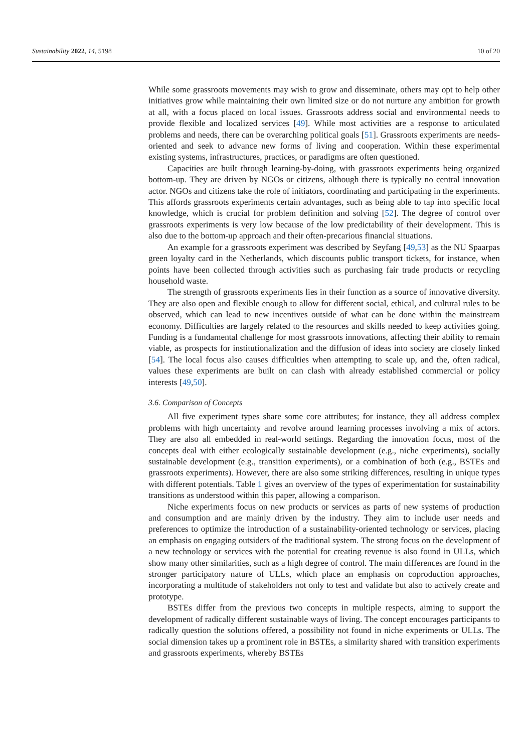Sustainability 2022, 14, 5198 10 of 20
While some grassroots movements may wish to grow and disseminate, others may opt to help other initiatives grow while maintaining their own limited size or do not nurture any ambition for growth at all, with a focus placed on local issues. Grassroots address social and environmental needs to provide flexible and localized services [49]. While most activities are a response to articulated problems and needs, there can be overarching political goals [51]. Grassroots experiments are needs-oriented and seek to advance new forms of living and cooperation. Within these experimental existing systems, infrastructures, practices, or paradigms are often questioned.
Capacities are built through learning-by-doing, with grassroots experiments being organized bottom-up. They are driven by NGOs or citizens, although there is typically no central innovation actor. NGOs and citizens take the role of initiators, coordinating and participating in the experiments. This affords grassroots experiments certain advantages, such as being able to tap into specific local knowledge, which is crucial for problem definition and solving [52]. The degree of control over grassroots experiments is very low because of the low predictability of their development. This is also due to the bottom-up approach and their often-precarious financial situations.
An example for a grassroots experiment was described by Seyfang [49,53] as the NU Spaarpas green loyalty card in the Netherlands, which discounts public transport tickets, for instance, when points have been collected through activities such as purchasing fair trade products or recycling household waste.
The strength of grassroots experiments lies in their function as a source of innovative diversity. They are also open and flexible enough to allow for different social, ethical, and cultural rules to be observed, which can lead to new incentives outside of what can be done within the mainstream economy. Difficulties are largely related to the resources and skills needed to keep activities going. Funding is a fundamental challenge for most grassroots innovations, affecting their ability to remain viable, as prospects for institutionalization and the diffusion of ideas into society are closely linked [54]. The local focus also causes difficulties when attempting to scale up, and the, often radical, values these experiments are built on can clash with already established commercial or policy interests [49,50].
3.6. Comparison of Concepts
All five experiment types share some core attributes; for instance, they all address complex problems with high uncertainty and revolve around learning processes involving a mix of actors. They are also all embedded in real-world settings. Regarding the innovation focus, most of the concepts deal with either ecologically sustainable development (e.g., niche experiments), socially sustainable development (e.g., transition experiments), or a combination of both (e.g., BSTEs and grassroots experiments). However, there are also some striking differences, resulting in unique types with different potentials. Table 1 gives an overview of the types of experimentation for sustainability transitions as understood within this paper, allowing a comparison.
Niche experiments focus on new products or services as parts of new systems of production and consumption and are mainly driven by the industry. They aim to include user needs and preferences to optimize the introduction of a sustainability-oriented technology or services, placing an emphasis on engaging outsiders of the traditional system. The strong focus on the development of a new technology or services with the potential for creating revenue is also found in ULLs, which show many other similarities, such as a high degree of control. The main differences are found in the stronger participatory nature of ULLs, which place an emphasis on coproduction approaches, incorporating a multitude of stakeholders not only to test and validate but also to actively create and prototype.
BSTEs differ from the previous two concepts in multiple respects, aiming to support the development of radically different sustainable ways of living. The concept encourages participants to radically question the solutions offered, a possibility not found in niche experiments or ULLs. The social dimension takes up a prominent role in BSTEs, a similarity shared with transition experiments and grassroots experiments, whereby BSTEs